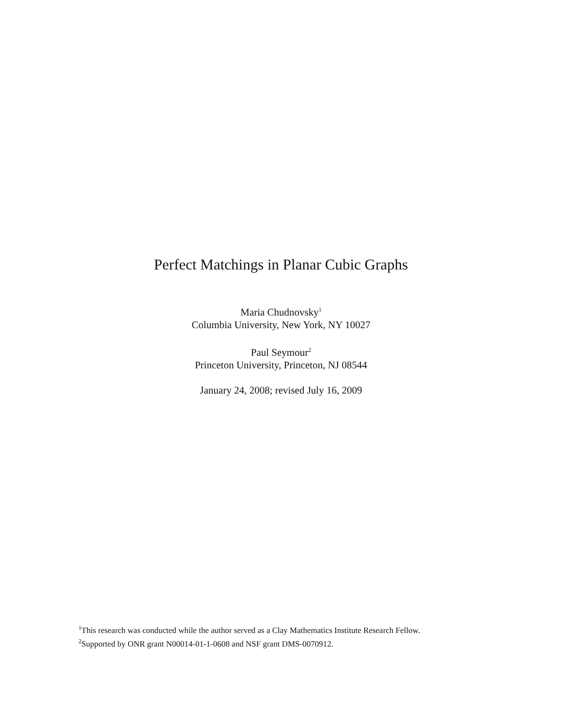Perfect Matchings in Planar Cubic Graphs
Maria Chudnovsky<sup>1</sup>
Columbia University, New York, NY 10027
Paul Seymour<sup>2</sup>
Princeton University, Princeton, NJ 08544
January 24, 2008; revised July 16, 2009
<sup>1</sup> This research was conducted while the author served as a Clay Mathematics Institute Research Fellow.
<sup>2</sup> Supported by ONR grant N00014-01-1-0608 and NSF grant DMS-0070912.